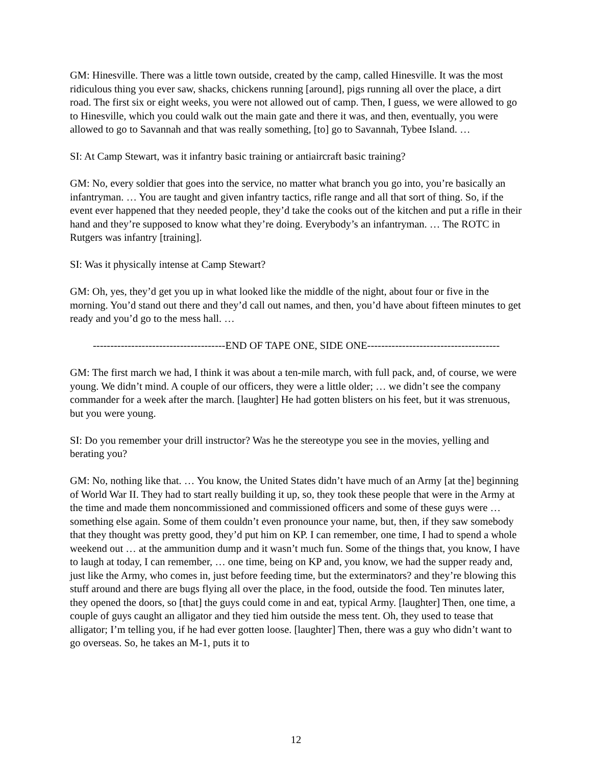GM: Hinesville. There was a little town outside, created by the camp, called Hinesville. It was the most ridiculous thing you ever saw, shacks, chickens running [around], pigs running all over the place, a dirt road. The first six or eight weeks, you were not allowed out of camp. Then, I guess, we were allowed to go to Hinesville, which you could walk out the main gate and there it was, and then, eventually, you were allowed to go to Savannah and that was really something, [to] go to Savannah, Tybee Island. …
SI: At Camp Stewart, was it infantry basic training or antiaircraft basic training?
GM: No, every soldier that goes into the service, no matter what branch you go into, you’re basically an infantryman. … You are taught and given infantry tactics, rifle range and all that sort of thing. So, if the event ever happened that they needed people, they’d take the cooks out of the kitchen and put a rifle in their hand and they’re supposed to know what they’re doing. Everybody’s an infantryman. … The ROTC in Rutgers was infantry [training].
SI: Was it physically intense at Camp Stewart?
GM: Oh, yes, they’d get you up in what looked like the middle of the night, about four or five in the morning. You’d stand out there and they’d call out names, and then, you’d have about fifteen minutes to get ready and you’d go to the mess hall. …
--------------------------------------END OF TAPE ONE, SIDE ONE--------------------------------------
GM: The first march we had, I think it was about a ten-mile march, with full pack, and, of course, we were young. We didn’t mind. A couple of our officers, they were a little older; … we didn’t see the company commander for a week after the march. [laughter] He had gotten blisters on his feet, but it was strenuous, but you were young.
SI: Do you remember your drill instructor? Was he the stereotype you see in the movies, yelling and berating you?
GM: No, nothing like that. … You know, the United States didn’t have much of an Army [at the] beginning of World War II. They had to start really building it up, so, they took these people that were in the Army at the time and made them noncommissioned and commissioned officers and some of these guys were … something else again. Some of them couldn’t even pronounce your name, but, then, if they saw somebody that they thought was pretty good, they’d put him on KP. I can remember, one time, I had to spend a whole weekend out … at the ammunition dump and it wasn’t much fun. Some of the things that, you know, I have to laugh at today, I can remember, … one time, being on KP and, you know, we had the supper ready and, just like the Army, who comes in, just before feeding time, but the exterminators? and they’re blowing this stuff around and there are bugs flying all over the place, in the food, outside the food. Ten minutes later, they opened the doors, so [that] the guys could come in and eat, typical Army. [laughter] Then, one time, a couple of guys caught an alligator and they tied him outside the mess tent. Oh, they used to tease that alligator; I’m telling you, if he had ever gotten loose. [laughter] Then, there was a guy who didn’t want to go overseas. So, he takes an M-1, puts it to
12